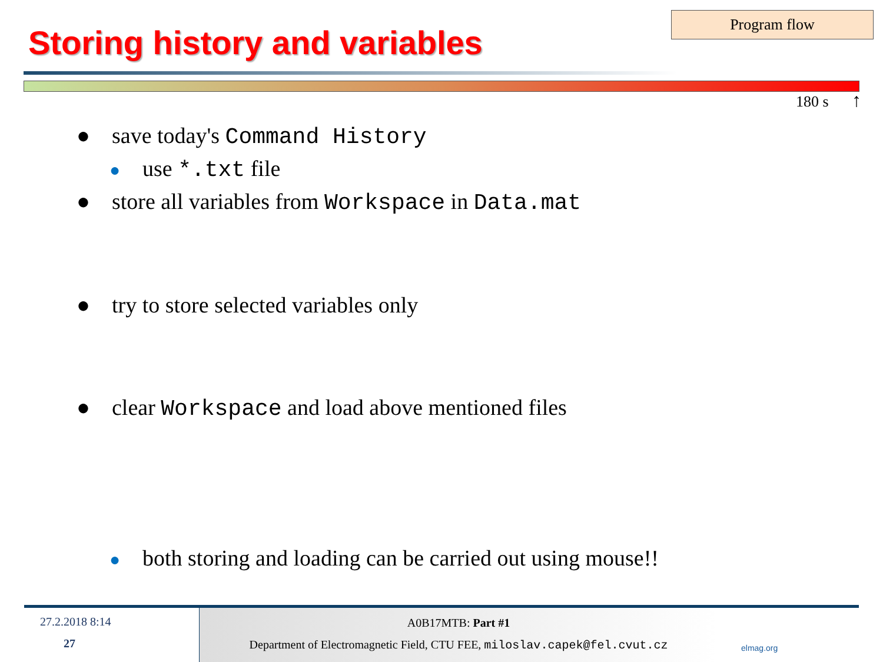Storing history and variables
Program flow
180 s ↑
● save today's Command History
● use *.txt file
● store all variables from Workspace in Data.mat
● try to store selected variables only
● clear Workspace and load above mentioned files
● both storing and loading can be carried out using mouse!!
27.2.2018 8:14
27
A0B17MTB: Part #1
Department of Electromagnetic Field, CTU FEE, miloslav.capek@fel.cvut.cz
elmag.org